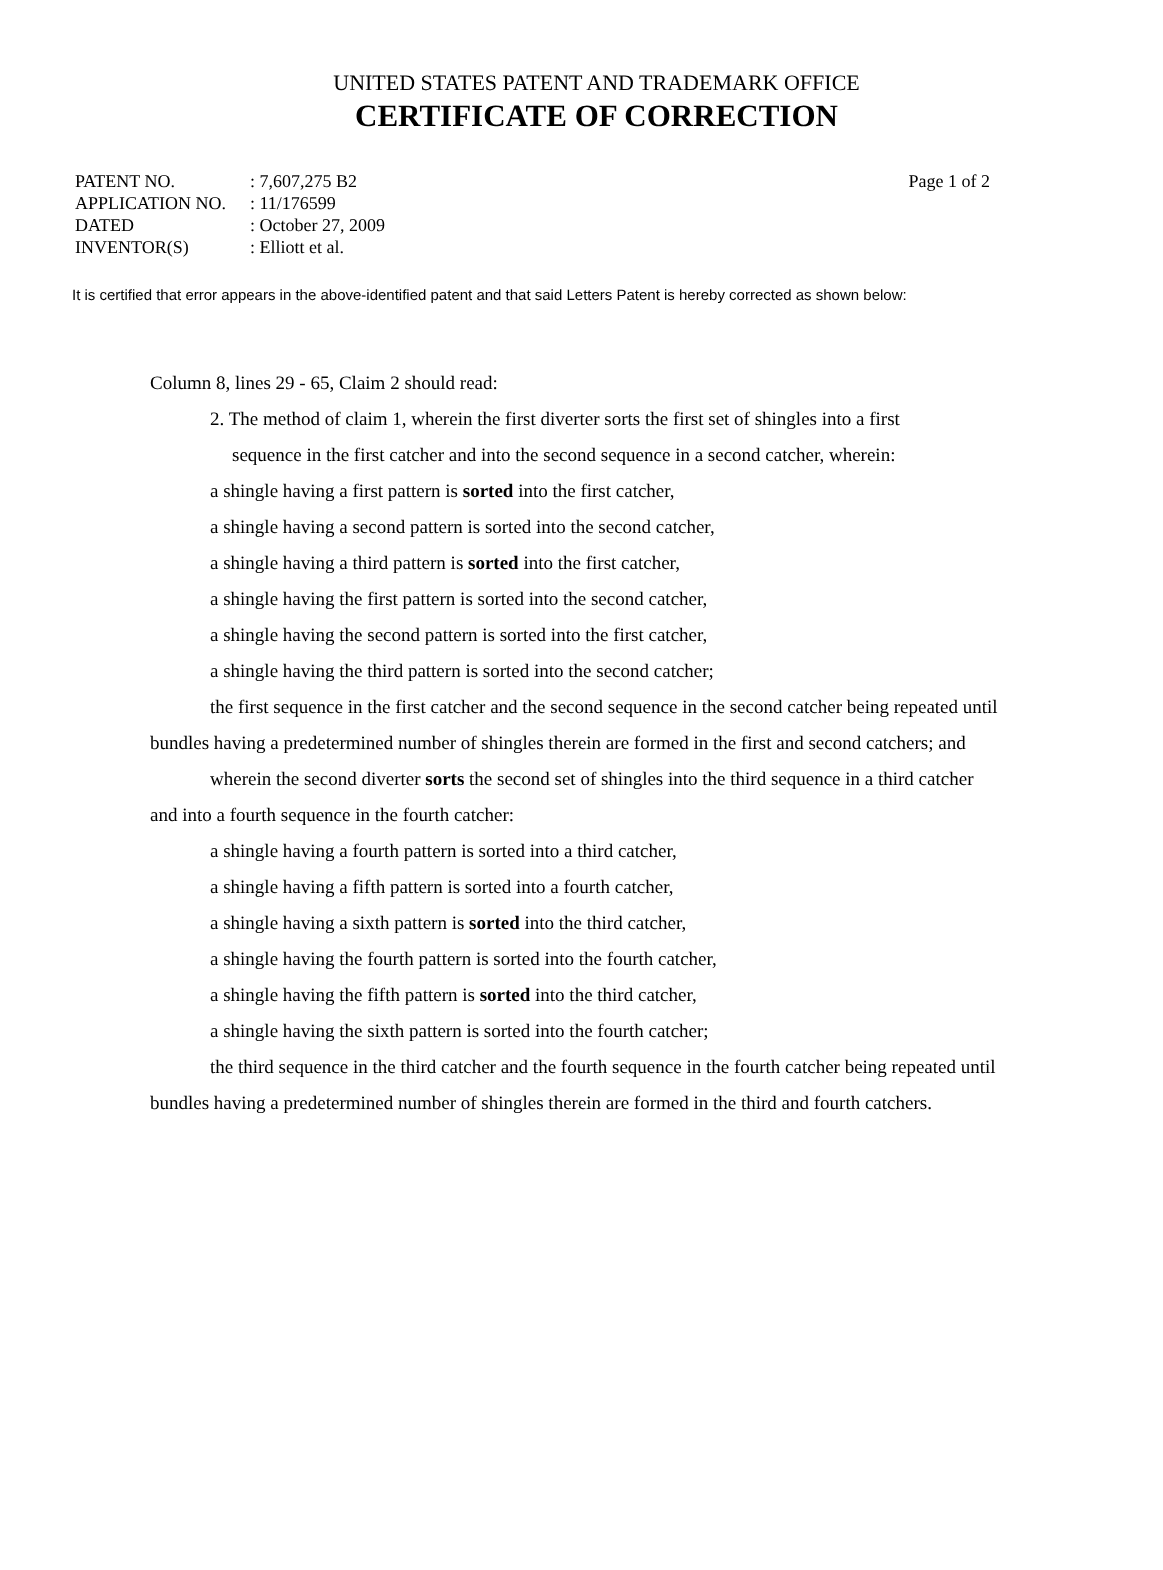UNITED STATES PATENT AND TRADEMARK OFFICE
CERTIFICATE OF CORRECTION
PATENT NO.: 7,607,275 B2 Page 1 of 2
APPLICATION NO.: 11/176599
DATED: October 27, 2009
INVENTOR(S): Elliott et al.
It is certified that error appears in the above-identified patent and that said Letters Patent is hereby corrected as shown below:
Column 8, lines 29 - 65, Claim 2 should read:
2. The method of claim 1, wherein the first diverter sorts the first set of shingles into a first
sequence in the first catcher and into the second sequence in a second catcher, wherein:
a shingle having a first pattern is sorted into the first catcher,
a shingle having a second pattern is sorted into the second catcher,
a shingle having a third pattern is sorted into the first catcher,
a shingle having the first pattern is sorted into the second catcher,
a shingle having the second pattern is sorted into the first catcher,
a shingle having the third pattern is sorted into the second catcher;
the first sequence in the first catcher and the second sequence in the second catcher being repeated until bundles having a predetermined number of shingles therein are formed in the first and second catchers; and
wherein the second diverter sorts the second set of shingles into the third sequence in a third catcher and into a fourth sequence in the fourth catcher:
a shingle having a fourth pattern is sorted into a third catcher,
a shingle having a fifth pattern is sorted into a fourth catcher,
a shingle having a sixth pattern is sorted into the third catcher,
a shingle having the fourth pattern is sorted into the fourth catcher,
a shingle having the fifth pattern is sorted into the third catcher,
a shingle having the sixth pattern is sorted into the fourth catcher;
the third sequence in the third catcher and the fourth sequence in the fourth catcher being repeated until bundles having a predetermined number of shingles therein are formed in the third and fourth catchers.